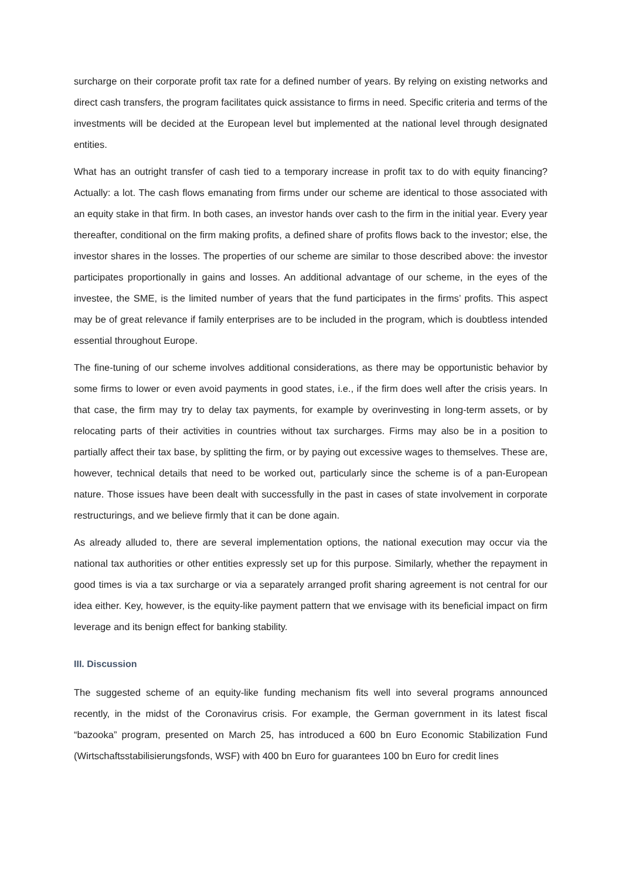surcharge on their corporate profit tax rate for a defined number of years. By relying on existing networks and direct cash transfers, the program facilitates quick assistance to firms in need. Specific criteria and terms of the investments will be decided at the European level but implemented at the national level through designated entities.
What has an outright transfer of cash tied to a temporary increase in profit tax to do with equity financing? Actually: a lot. The cash flows emanating from firms under our scheme are identical to those associated with an equity stake in that firm. In both cases, an investor hands over cash to the firm in the initial year. Every year thereafter, conditional on the firm making profits, a defined share of profits flows back to the investor; else, the investor shares in the losses. The properties of our scheme are similar to those described above: the investor participates proportionally in gains and losses. An additional advantage of our scheme, in the eyes of the investee, the SME, is the limited number of years that the fund participates in the firms’ profits. This aspect may be of great relevance if family enterprises are to be included in the program, which is doubtless intended essential throughout Europe.
The fine-tuning of our scheme involves additional considerations, as there may be opportunistic behavior by some firms to lower or even avoid payments in good states, i.e., if the firm does well after the crisis years. In that case, the firm may try to delay tax payments, for example by overinvesting in long-term assets, or by relocating parts of their activities in countries without tax surcharges. Firms may also be in a position to partially affect their tax base, by splitting the firm, or by paying out excessive wages to themselves. These are, however, technical details that need to be worked out, particularly since the scheme is of a pan-European nature. Those issues have been dealt with successfully in the past in cases of state involvement in corporate restructurings, and we believe firmly that it can be done again.
As already alluded to, there are several implementation options, the national execution may occur via the national tax authorities or other entities expressly set up for this purpose. Similarly, whether the repayment in good times is via a tax surcharge or via a separately arranged profit sharing agreement is not central for our idea either. Key, however, is the equity-like payment pattern that we envisage with its beneficial impact on firm leverage and its benign effect for banking stability.
III. Discussion
The suggested scheme of an equity-like funding mechanism fits well into several programs announced recently, in the midst of the Coronavirus crisis. For example, the German government in its latest fiscal “bazooka” program, presented on March 25, has introduced a 600 bn Euro Economic Stabilization Fund (Wirtschaftsstabilisierungsfonds, WSF) with 400 bn Euro for guarantees 100 bn Euro for credit lines